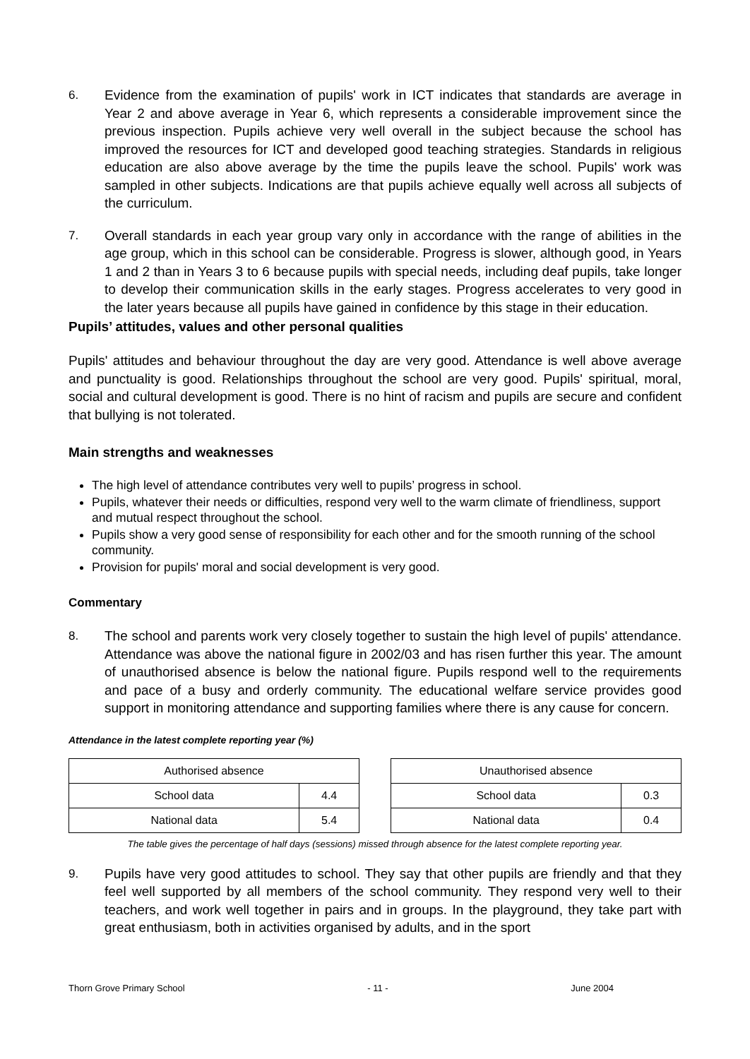6. Evidence from the examination of pupils' work in ICT indicates that standards are average in Year 2 and above average in Year 6, which represents a considerable improvement since the previous inspection. Pupils achieve very well overall in the subject because the school has improved the resources for ICT and developed good teaching strategies. Standards in religious education are also above average by the time the pupils leave the school. Pupils' work was sampled in other subjects. Indications are that pupils achieve equally well across all subjects of the curriculum.
7. Overall standards in each year group vary only in accordance with the range of abilities in the age group, which in this school can be considerable. Progress is slower, although good, in Years 1 and 2 than in Years 3 to 6 because pupils with special needs, including deaf pupils, take longer to develop their communication skills in the early stages. Progress accelerates to very good in the later years because all pupils have gained in confidence by this stage in their education.
Pupils’ attitudes, values and other personal qualities
Pupils' attitudes and behaviour throughout the day are very good. Attendance is well above average and punctuality is good. Relationships throughout the school are very good. Pupils' spiritual, moral, social and cultural development is good. There is no hint of racism and pupils are secure and confident that bullying is not tolerated.
Main strengths and weaknesses
The high level of attendance contributes very well to pupils’ progress in school.
Pupils, whatever their needs or difficulties, respond very well to the warm climate of friendliness, support and mutual respect throughout the school.
Pupils show a very good sense of responsibility for each other and for the smooth running of the school community.
Provision for pupils' moral and social development is very good.
Commentary
8. The school and parents work very closely together to sustain the high level of pupils' attendance. Attendance was above the national figure in 2002/03 and has risen further this year. The amount of unauthorised absence is below the national figure. Pupils respond well to the requirements and pace of a busy and orderly community. The educational welfare service provides good support in monitoring attendance and supporting families where there is any cause for concern.
Attendance in the latest complete reporting year (%)
| Authorised absence | |
| --- | --- |
| School data | 4.4 |
| National data | 5.4 |
| Unauthorised absence | |
| --- | --- |
| School data | 0.3 |
| National data | 0.4 |
The table gives the percentage of half days (sessions) missed through absence for the latest complete reporting year.
9. Pupils have very good attitudes to school. They say that other pupils are friendly and that they feel well supported by all members of the school community. They respond very well to their teachers, and work well together in pairs and in groups. In the playground, they take part with great enthusiasm, both in activities organised by adults, and in the sport
Thorn Grove Primary School - 11 - June 2004